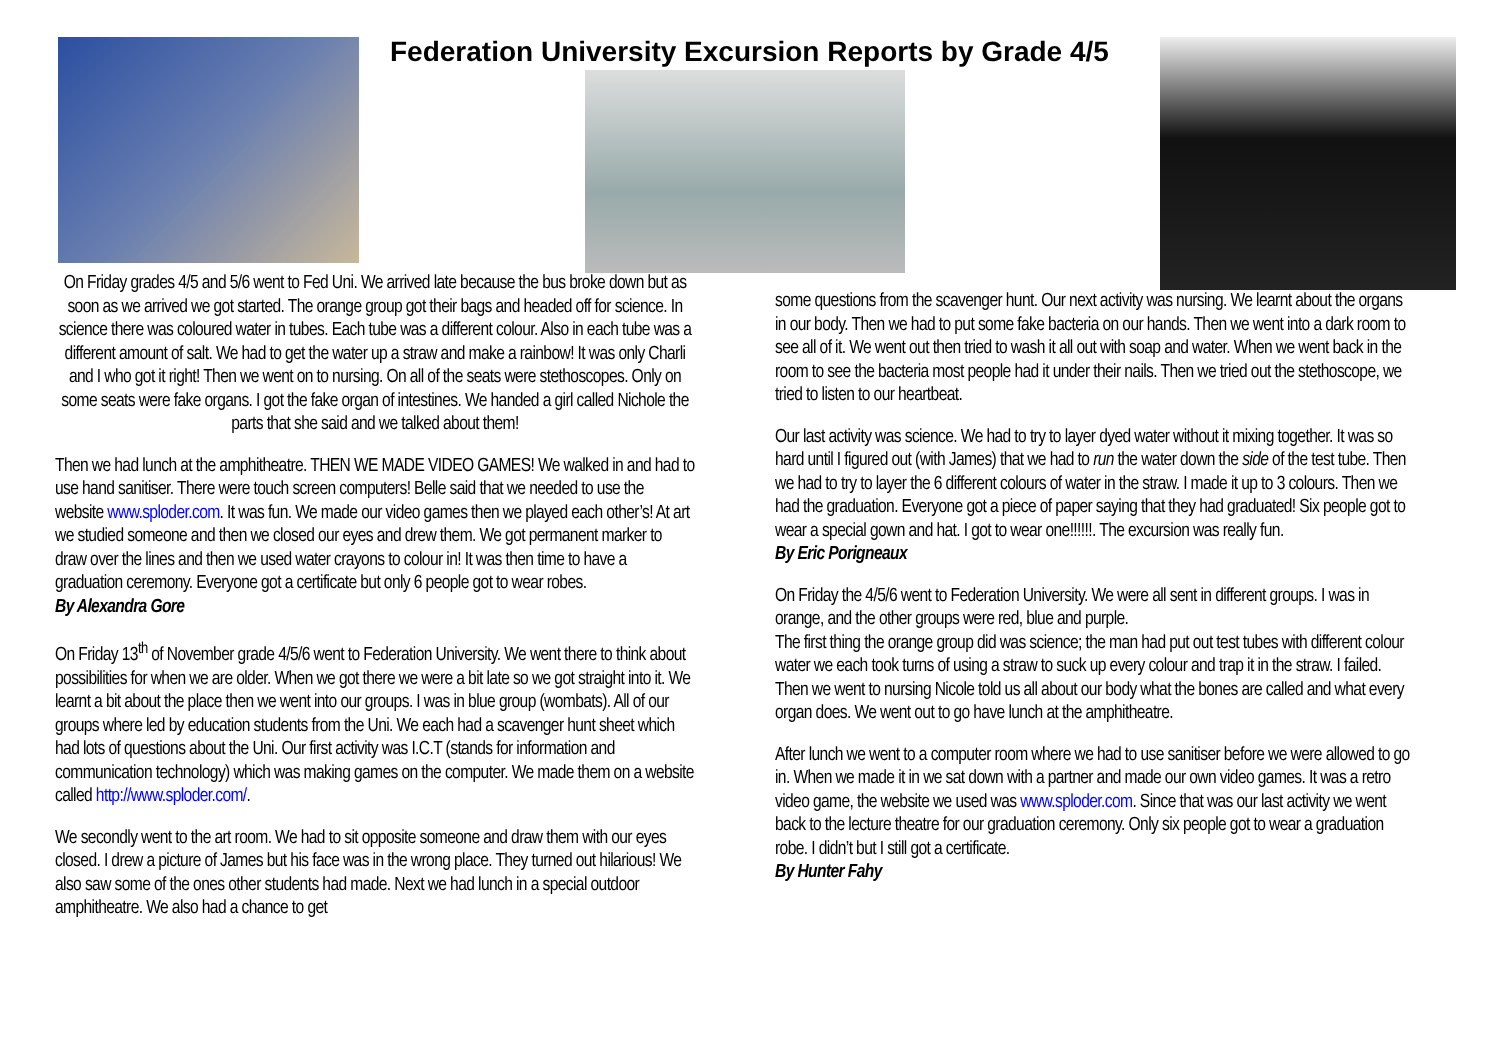Federation University Excursion Reports by Grade 4/5
On Friday grades 4/5 and 5/6 went to Fed Uni. We arrived late because the bus broke down but as soon as we arrived we got started. The orange group got their bags and headed off for science. In science there was coloured water in tubes. Each tube was a different colour. Also in each tube was a different amount of salt. We had to get the water up a straw and make a rainbow! It was only Charli and I who got it right! Then we went on to nursing. On all of the seats were stethoscopes. Only on some seats were fake organs. I got the fake organ of intestines. We handed a girl called Nichole the parts that she said and we talked about them!
Then we had lunch at the amphitheatre. THEN WE MADE VIDEO GAMES! We walked in and had to use hand sanitiser. There were touch screen computers! Belle said that we needed to use the website www.sploder.com. It was fun. We made our video games then we played each other’s! At art we studied someone and then we closed our eyes and drew them. We got permanent marker to draw over the lines and then we used water crayons to colour in! It was then time to have a graduation ceremony. Everyone got a certificate but only 6 people got to wear robes.
By Alexandra Gore
On Friday 13<sup>th</sup> of November grade 4/5/6 went to Federation University. We went there to think about possibilities for when we are older. When we got there we were a bit late so we got straight into it. We learnt a bit about the place then we went into our groups. I was in blue group (wombats). All of our groups where led by education students from the Uni. We each had a scavenger hunt sheet which had lots of questions about the Uni. Our first activity was I.C.T (stands for information and communication technology) which was making games on the computer. We made them on a website called http://www.sploder.com/.
We secondly went to the art room. We had to sit opposite someone and draw them with our eyes closed. I drew a picture of James but his face was in the wrong place. They turned out hilarious! We also saw some of the ones other students had made. Next we had lunch in a special outdoor amphitheatre. We also had a chance to get
some questions from the scavenger hunt. Our next activity was nursing. We learnt about the organs in our body. Then we had to put some fake bacteria on our hands. Then we went into a dark room to see all of it. We went out then tried to wash it all out with soap and water. When we went back in the room to see the bacteria most people had it under their nails. Then we tried out the stethoscope, we tried to listen to our heartbeat.
Our last activity was science. We had to try to layer dyed water without it mixing together. It was so hard until I figured out (with James) that we had to run the water down the side of the test tube. Then we had to try to layer the 6 different colours of water in the straw. I made it up to 3 colours. Then we had the graduation. Everyone got a piece of paper saying that they had graduated! Six people got to wear a special gown and hat. I got to wear one!!!!!!. The excursion was really fun.
By Eric Porigneaux
On Friday the 4/5/6 went to Federation University. We were all sent in different groups. I was in orange, and the other groups were red, blue and purple.
The first thing the orange group did was science; the man had put out test tubes with different colour water we each took turns of using a straw to suck up every colour and trap it in the straw. I failed. Then we went to nursing Nicole told us all about our body what the bones are called and what every organ does. We went out to go have lunch at the amphitheatre.
After lunch we went to a computer room where we had to use sanitiser before we were allowed to go in. When we made it in we sat down with a partner and made our own video games. It was a retro video game, the website we used was www.sploder.com. Since that was our last activity we went back to the lecture theatre for our graduation ceremony. Only six people got to wear a graduation robe. I didn’t but I still got a certificate.
By Hunter Fahy